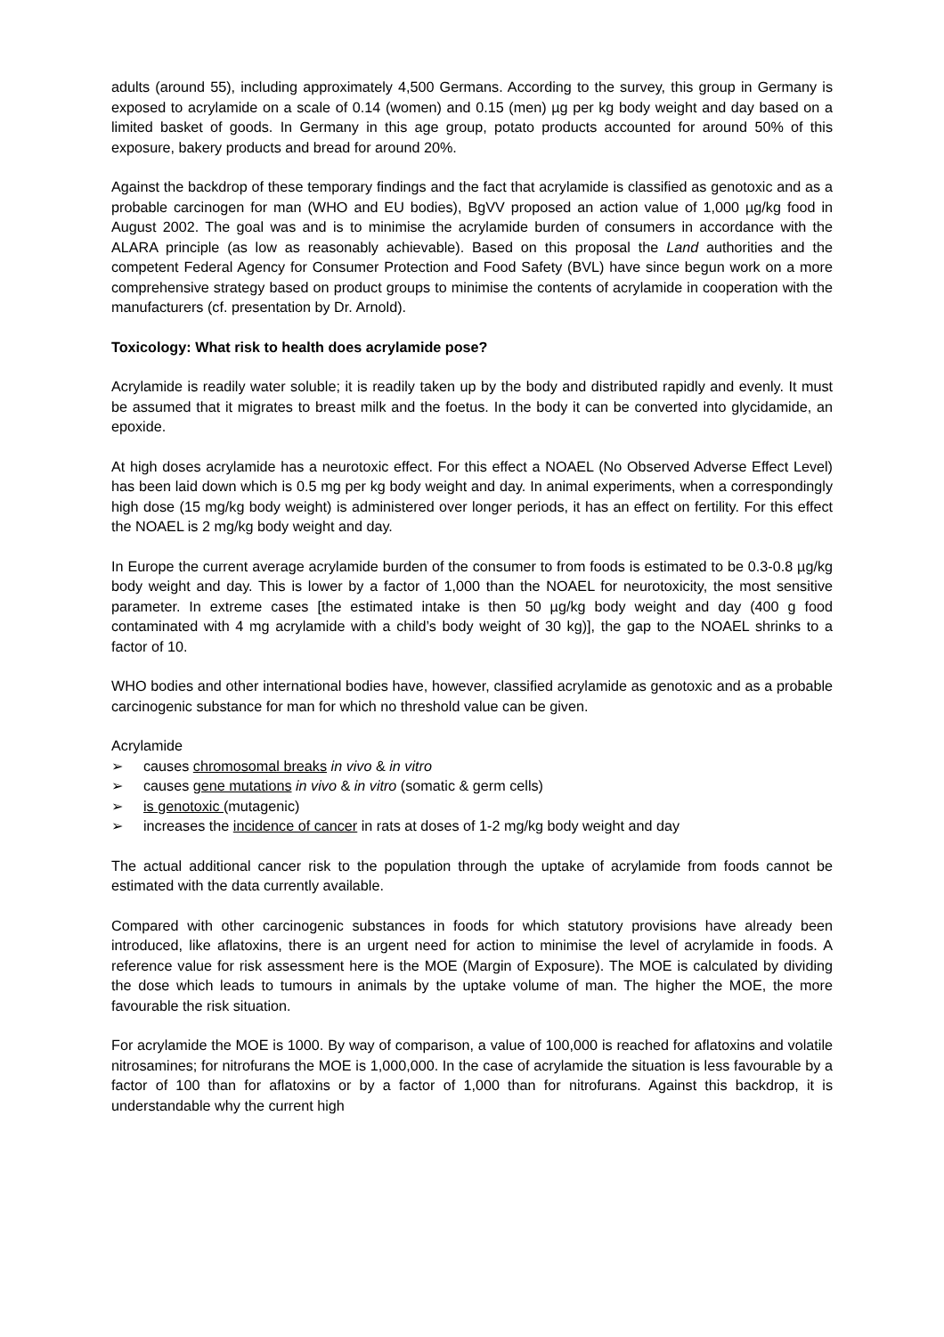adults (around 55), including approximately 4,500 Germans. According to the survey, this group in Germany is exposed to acrylamide on a scale of 0.14 (women) and 0.15 (men) µg per kg body weight and day based on a limited basket of goods. In Germany in this age group, potato products accounted for around 50% of this exposure, bakery products and bread for around 20%.
Against the backdrop of these temporary findings and the fact that acrylamide is classified as genotoxic and as a probable carcinogen for man (WHO and EU bodies), BgVV proposed an action value of 1,000 µg/kg food in August 2002. The goal was and is to minimise the acrylamide burden of consumers in accordance with the ALARA principle (as low as reasonably achievable). Based on this proposal the Land authorities and the competent Federal Agency for Consumer Protection and Food Safety (BVL) have since begun work on a more comprehensive strategy based on product groups to minimise the contents of acrylamide in cooperation with the manufacturers (cf. presentation by Dr. Arnold).
Toxicology: What risk to health does acrylamide pose?
Acrylamide is readily water soluble; it is readily taken up by the body and distributed rapidly and evenly. It must be assumed that it migrates to breast milk and the foetus. In the body it can be converted into glycidamide, an epoxide.
At high doses acrylamide has a neurotoxic effect. For this effect a NOAEL (No Observed Adverse Effect Level) has been laid down which is 0.5 mg per kg body weight and day. In animal experiments, when a correspondingly high dose (15 mg/kg body weight) is administered over longer periods, it has an effect on fertility. For this effect the NOAEL is 2 mg/kg body weight and day.
In Europe the current average acrylamide burden of the consumer to from foods is estimated to be 0.3-0.8 µg/kg body weight and day. This is lower by a factor of 1,000 than the NOAEL for neurotoxicity, the most sensitive parameter. In extreme cases [the estimated intake is then 50 µg/kg body weight and day (400 g food contaminated with 4 mg acrylamide with a child’s body weight of 30 kg)], the gap to the NOAEL shrinks to a factor of 10.
WHO bodies and other international bodies have, however, classified acrylamide as genotoxic and as a probable carcinogenic substance for man for which no threshold value can be given.
Acrylamide
➢ causes chromosomal breaks in vivo & in vitro
➢ causes gene mutations in vivo & in vitro (somatic & germ cells)
➢ is genotoxic (mutagenic)
➢ increases the incidence of cancer in rats at doses of 1-2 mg/kg body weight and day
The actual additional cancer risk to the population through the uptake of acrylamide from foods cannot be estimated with the data currently available.
Compared with other carcinogenic substances in foods for which statutory provisions have already been introduced, like aflatoxins, there is an urgent need for action to minimise the level of acrylamide in foods. A reference value for risk assessment here is the MOE (Margin of Exposure). The MOE is calculated by dividing the dose which leads to tumours in animals by the uptake volume of man. The higher the MOE, the more favourable the risk situation.
For acrylamide the MOE is 1000. By way of comparison, a value of 100,000 is reached for aflatoxins and volatile nitrosamines; for nitrofurans the MOE is 1,000,000. In the case of acrylamide the situation is less favourable by a factor of 100 than for aflatoxins or by a factor of 1,000 than for nitrofurans. Against this backdrop, it is understandable why the current high